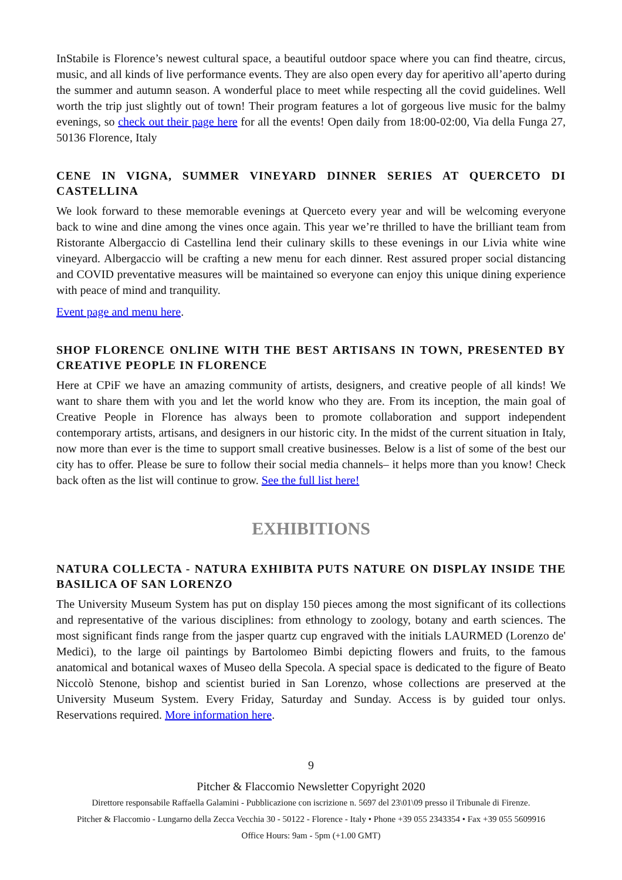InStabile is Florence’s newest cultural space, a beautiful outdoor space where you can find theatre, circus, music, and all kinds of live performance events. They are also open every day for aperitivo all’aperto during the summer and autumn season. A wonderful place to meet while respecting all the covid guidelines. Well worth the trip just slightly out of town! Their program features a lot of gorgeous live music for the balmy evenings, so check out their page here for all the events! Open daily from 18:00-02:00, Via della Funga 27, 50136 Florence, Italy
CENE IN VIGNA, SUMMER VINEYARD DINNER SERIES AT QUERCETO DI CASTELLINA
We look forward to these memorable evenings at Querceto every year and will be welcoming everyone back to wine and dine among the vines once again. This year we’re thrilled to have the brilliant team from Ristorante Albergaccio di Castellina lend their culinary skills to these evenings in our Livia white wine vineyard. Albergaccio will be crafting a new menu for each dinner. Rest assured proper social distancing and COVID preventative measures will be maintained so everyone can enjoy this unique dining experience with peace of mind and tranquility.
Event page and menu here.
SHOP FLORENCE ONLINE WITH THE BEST ARTISANS IN TOWN, PRESENTED BY CREATIVE PEOPLE IN FLORENCE
Here at CPiF we have an amazing community of artists, designers, and creative people of all kinds! We want to share them with you and let the world know who they are. From its inception, the main goal of Creative People in Florence has always been to promote collaboration and support independent contemporary artists, artisans, and designers in our historic city. In the midst of the current situation in Italy, now more than ever is the time to support small creative businesses. Below is a list of some of the best our city has to offer. Please be sure to follow their social media channels– it helps more than you know! Check back often as the list will continue to grow. See the full list here!
EXHIBITIONS
NATURA COLLECTA - NATURA EXHIBITA PUTS NATURE ON DISPLAY INSIDE THE BASILICA OF SAN LORENZO
The University Museum System has put on display 150 pieces among the most significant of its collections and representative of the various disciplines: from ethnology to zoology, botany and earth sciences. The most significant finds range from the jasper quartz cup engraved with the initials LAURMED (Lorenzo de' Medici), to the large oil paintings by Bartolomeo Bimbi depicting flowers and fruits, to the famous anatomical and botanical waxes of Museo della Specola. A special space is dedicated to the figure of Beato Niccolò Stenone, bishop and scientist buried in San Lorenzo, whose collections are preserved at the University Museum System. Every Friday, Saturday and Sunday. Access is by guided tour onlys. Reservations required. More information here.
9
Pitcher & Flaccomio Newsletter Copyright 2020
Direttore responsabile Raffaella Galamini - Pubblicazione con iscrizione n. 5697 del 23\01\09 presso il Tribunale di Firenze.
Pitcher & Flaccomio - Lungarno della Zecca Vecchia 30 - 50122 - Florence - Italy • Phone +39 055 2343354 • Fax +39 055 5609916
Office Hours: 9am - 5pm (+1.00 GMT)